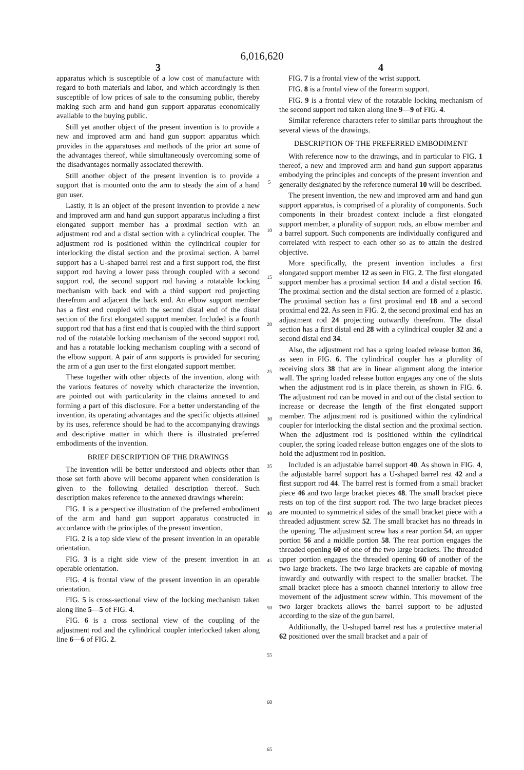6,016,620
3
apparatus which is susceptible of a low cost of manufacture with regard to both materials and labor, and which accordingly is then susceptible of low prices of sale to the consuming public, thereby making such arm and hand gun support apparatus economically available to the buying public.
Still yet another object of the present invention is to provide a new and improved arm and hand gun support apparatus which provides in the apparatuses and methods of the prior art some of the advantages thereof, while simultaneously overcoming some of the disadvantages normally associated therewith.
Still another object of the present invention is to provide a support that is mounted onto the arm to steady the aim of a hand gun user.
Lastly, it is an object of the present invention to provide a new and improved arm and hand gun support apparatus including a first elongated support member has a proximal section with an adjustment rod and a distal section with a cylindrical coupler. The adjustment rod is positioned within the cylindrical coupler for interlocking the distal section and the proximal section. A barrel support has a U-shaped barrel rest and a first support rod, the first support rod having a lower pass through coupled with a second support rod, the second support rod having a rotatable locking mechanism with back end with a third support rod projecting therefrom and adjacent the back end. An elbow support member has a first end coupled with the second distal end of the distal section of the first elongated support member. Included is a fourth support rod that has a first end that is coupled with the third support rod of the rotatable locking mechanism of the second support rod, and has a rotatable locking mechanism coupling with a second of the elbow support. A pair of arm supports is provided for securing the arm of a gun user to the first elongated support member.
These together with other objects of the invention, along with the various features of novelty which characterize the invention, are pointed out with particularity in the claims annexed to and forming a part of this disclosure. For a better understanding of the invention, its operating advantages and the specific objects attained by its uses, reference should be had to the accompanying drawings and descriptive matter in which there is illustrated preferred embodiments of the invention.
BRIEF DESCRIPTION OF THE DRAWINGS
The invention will be better understood and objects other than those set forth above will become apparent when consideration is given to the following detailed description thereof. Such description makes reference to the annexed drawings wherein:
FIG. 1 is a perspective illustration of the preferred embodiment of the arm and hand gun support apparatus constructed in accordance with the principles of the present invention.
FIG. 2 is a top side view of the present invention in an operable orientation.
FIG. 3 is a right side view of the present invention in an operable orientation.
FIG. 4 is frontal view of the present invention in an operable orientation.
FIG. 5 is cross-sectional view of the locking mechanism taken along line 5—5 of FIG. 4.
FIG. 6 is a cross sectional view of the coupling of the adjustment rod and the cylindrical coupler interlocked taken along line 6—6 of FIG. 2.
5
10
15
20
25
30
35
40
45
50
55
60
65
4
FIG. 7 is a frontal view of the wrist support.
FIG. 8 is a frontal view of the forearm support.
FIG. 9 is a frontal view of the rotatable locking mechanism of the second support rod taken along line 9—9 of FIG. 4.
Similar reference characters refer to similar parts throughout the several views of the drawings.
DESCRIPTION OF THE PREFERRED EMBODIMENT
With reference now to the drawings, and in particular to FIG. 1 thereof, a new and improved arm and hand gun support apparatus embodying the principles and concepts of the present invention and generally designated by the reference numeral 10 will be described.
The present invention, the new and improved arm and hand gun support apparatus, is comprised of a plurality of components. Such components in their broadest context include a first elongated support member, a plurality of support rods, an elbow member and a barrel support. Such components are individually configured and correlated with respect to each other so as to attain the desired objective.
More specifically, the present invention includes a first elongated support member 12 as seen in FIG. 2. The first elongated support member has a proximal section 14 and a distal section 16. The proximal section and the distal section are formed of a plastic. The proximal section has a first proximal end 18 and a second proximal end 22. As seen in FIG. 2, the second proximal end has an adjustment rod 24 projecting outwardly therefrom. The distal section has a first distal end 28 with a cylindrical coupler 32 and a second distal end 34.
Also, the adjustment rod has a spring loaded release button 36, as seen in FIG. 6. The cylindrical coupler has a plurality of receiving slots 38 that are in linear alignment along the interior wall. The spring loaded release button engages any one of the slots when the adjustment rod is in place therein, as shown in FIG. 6. The adjustment rod can be moved in and out of the distal section to increase or decrease the length of the first elongated support member. The adjustment rod is positioned within the cylindrical coupler for interlocking the distal section and the proximal section. When the adjustment rod is positioned within the cylindrical coupler, the spring loaded release button engages one of the slots to hold the adjustment rod in position.
Included is an adjustable barrel support 40. As shown in FIG. 4, the adjustable barrel support has a U-shaped barrel rest 42 and a first support rod 44. The barrel rest is formed from a small bracket piece 46 and two large bracket pieces 48. The small bracket piece rests on top of the first support rod. The two large bracket pieces are mounted to symmetrical sides of the small bracket piece with a threaded adjustment screw 52. The small bracket has no threads in the opening. The adjustment screw has a rear portion 54, an upper portion 56 and a middle portion 58. The rear portion engages the threaded opening 60 of one of the two large brackets. The threaded upper portion engages the threaded opening 60 of another of the two large brackets. The two large brackets are capable of moving inwardly and outwardly with respect to the smaller bracket. The small bracket piece has a smooth channel interiorly to allow free movement of the adjustment screw within. This movement of the two larger brackets allows the barrel support to be adjusted according to the size of the gun barrel.
Additionally, the U-shaped barrel rest has a protective material 62 positioned over the small bracket and a pair of